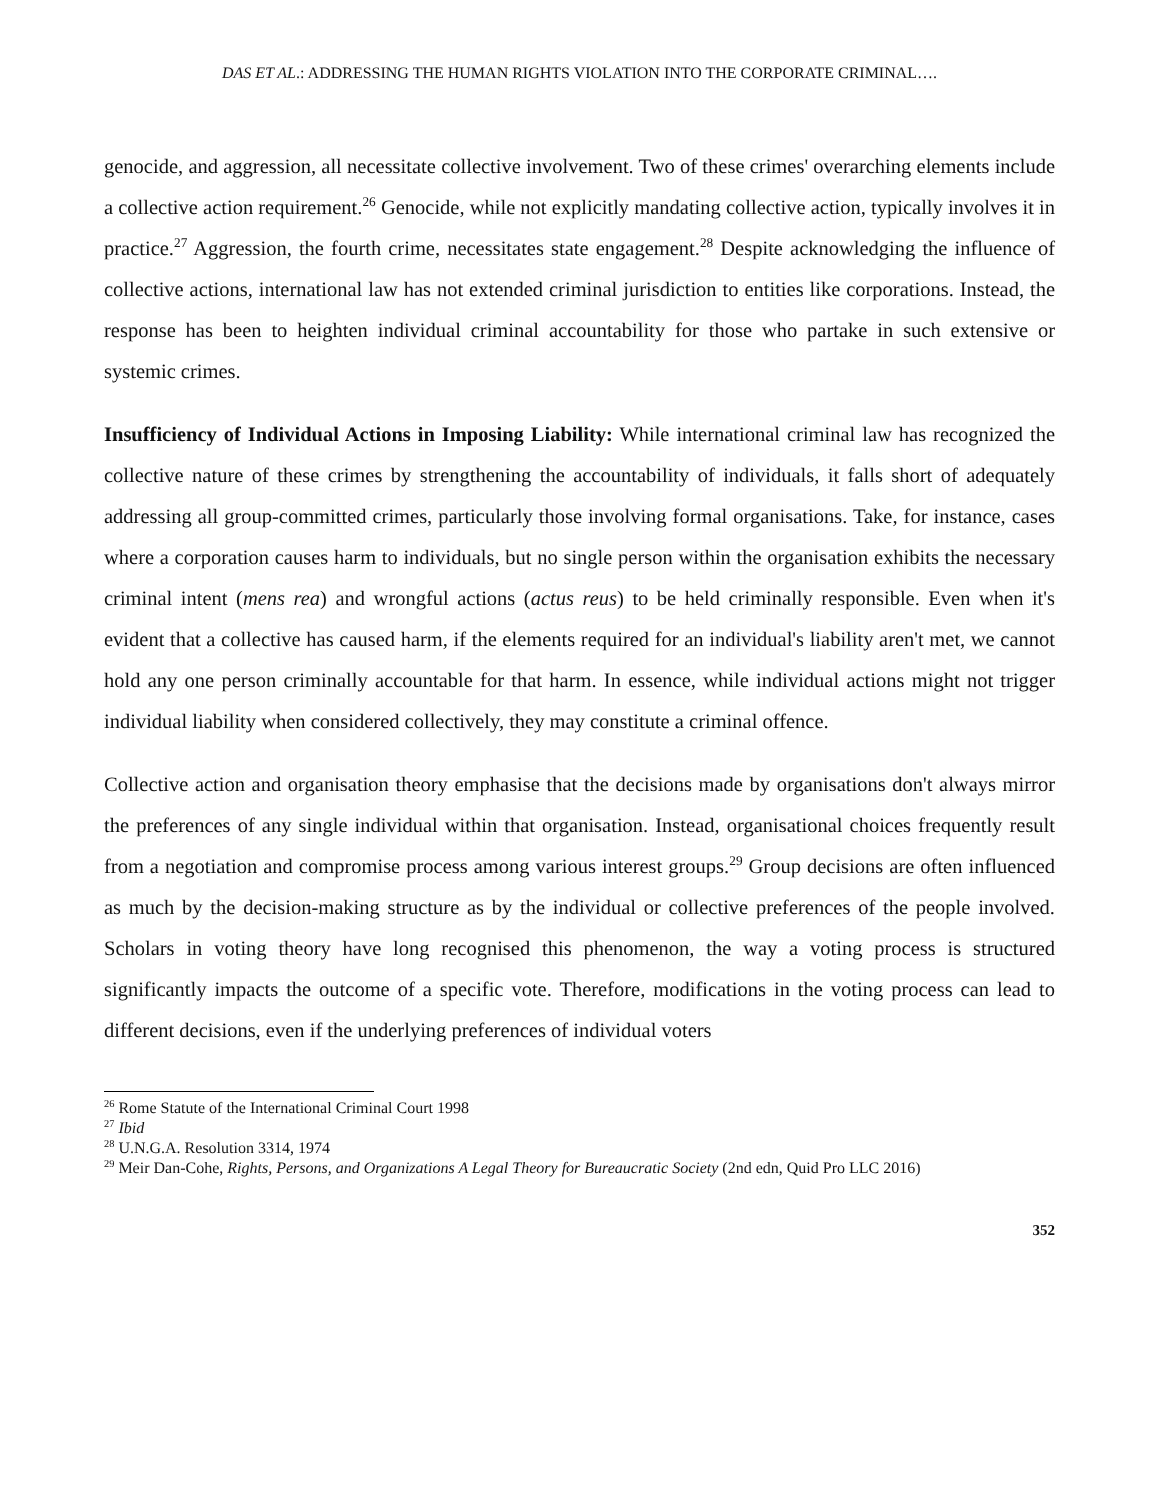DAS ET AL.: ADDRESSING THE HUMAN RIGHTS VIOLATION INTO THE CORPORATE CRIMINAL….
genocide, and aggression, all necessitate collective involvement. Two of these crimes' overarching elements include a collective action requirement.<sup>26</sup> Genocide, while not explicitly mandating collective action, typically involves it in practice.<sup>27</sup> Aggression, the fourth crime, necessitates state engagement.<sup>28</sup> Despite acknowledging the influence of collective actions, international law has not extended criminal jurisdiction to entities like corporations. Instead, the response has been to heighten individual criminal accountability for those who partake in such extensive or systemic crimes.
Insufficiency of Individual Actions in Imposing Liability: While international criminal law has recognized the collective nature of these crimes by strengthening the accountability of individuals, it falls short of adequately addressing all group-committed crimes, particularly those involving formal organisations. Take, for instance, cases where a corporation causes harm to individuals, but no single person within the organisation exhibits the necessary criminal intent (mens rea) and wrongful actions (actus reus) to be held criminally responsible. Even when it's evident that a collective has caused harm, if the elements required for an individual's liability aren't met, we cannot hold any one person criminally accountable for that harm. In essence, while individual actions might not trigger individual liability when considered collectively, they may constitute a criminal offence.
Collective action and organisation theory emphasise that the decisions made by organisations don't always mirror the preferences of any single individual within that organisation. Instead, organisational choices frequently result from a negotiation and compromise process among various interest groups.<sup>29</sup> Group decisions are often influenced as much by the decision-making structure as by the individual or collective preferences of the people involved. Scholars in voting theory have long recognised this phenomenon, the way a voting process is structured significantly impacts the outcome of a specific vote. Therefore, modifications in the voting process can lead to different decisions, even if the underlying preferences of individual voters
<sup>26</sup> Rome Statute of the International Criminal Court 1998
<sup>27</sup> Ibid
<sup>28</sup> U.N.G.A. Resolution 3314, 1974
<sup>29</sup> Meir Dan-Cohe, Rights, Persons, and Organizations A Legal Theory for Bureaucratic Society (2nd edn, Quid Pro LLC 2016)
352